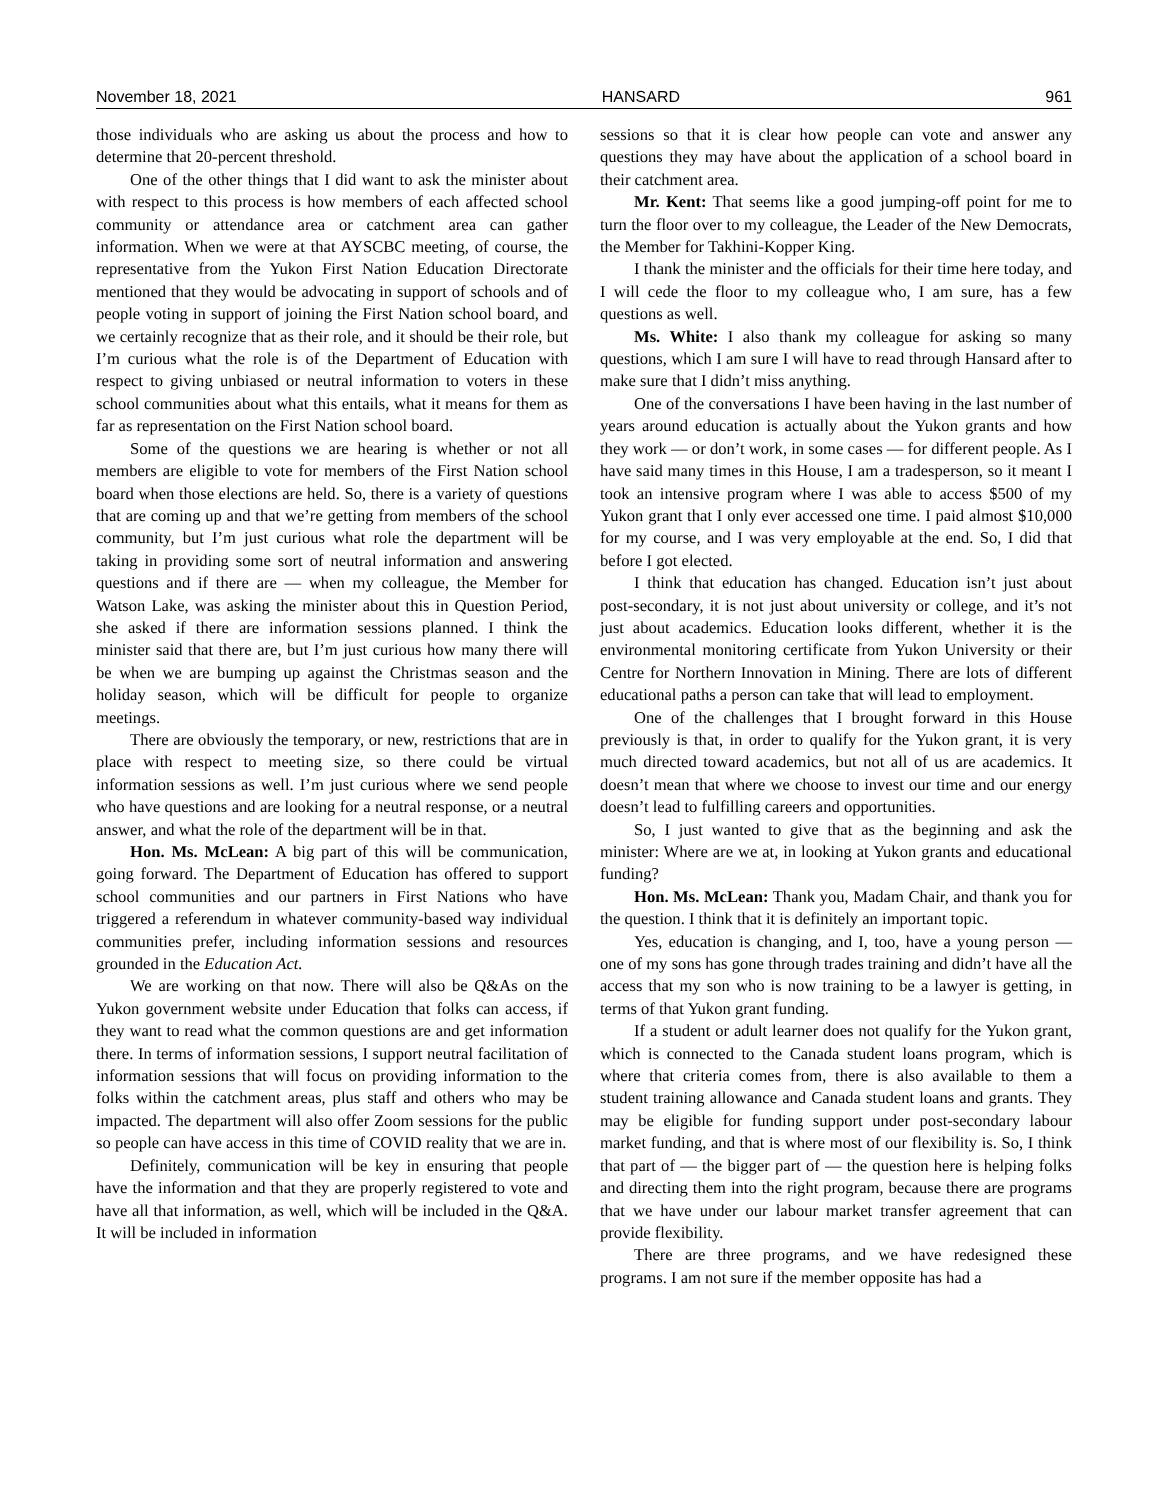November 18, 2021 HANSARD 961
those individuals who are asking us about the process and how to determine that 20-percent threshold.
One of the other things that I did want to ask the minister about with respect to this process is how members of each affected school community or attendance area or catchment area can gather information. When we were at that AYSCBC meeting, of course, the representative from the Yukon First Nation Education Directorate mentioned that they would be advocating in support of schools and of people voting in support of joining the First Nation school board, and we certainly recognize that as their role, and it should be their role, but I’m curious what the role is of the Department of Education with respect to giving unbiased or neutral information to voters in these school communities about what this entails, what it means for them as far as representation on the First Nation school board.
Some of the questions we are hearing is whether or not all members are eligible to vote for members of the First Nation school board when those elections are held. So, there is a variety of questions that are coming up and that we’re getting from members of the school community, but I’m just curious what role the department will be taking in providing some sort of neutral information and answering questions and if there are — when my colleague, the Member for Watson Lake, was asking the minister about this in Question Period, she asked if there are information sessions planned. I think the minister said that there are, but I’m just curious how many there will be when we are bumping up against the Christmas season and the holiday season, which will be difficult for people to organize meetings.
There are obviously the temporary, or new, restrictions that are in place with respect to meeting size, so there could be virtual information sessions as well. I’m just curious where we send people who have questions and are looking for a neutral response, or a neutral answer, and what the role of the department will be in that.
Hon. Ms. McLean: A big part of this will be communication, going forward. The Department of Education has offered to support school communities and our partners in First Nations who have triggered a referendum in whatever community-based way individual communities prefer, including information sessions and resources grounded in the Education Act.
We are working on that now. There will also be Q&As on the Yukon government website under Education that folks can access, if they want to read what the common questions are and get information there. In terms of information sessions, I support neutral facilitation of information sessions that will focus on providing information to the folks within the catchment areas, plus staff and others who may be impacted. The department will also offer Zoom sessions for the public so people can have access in this time of COVID reality that we are in.
Definitely, communication will be key in ensuring that people have the information and that they are properly registered to vote and have all that information, as well, which will be included in the Q&A. It will be included in information
sessions so that it is clear how people can vote and answer any questions they may have about the application of a school board in their catchment area.
Mr. Kent: That seems like a good jumping-off point for me to turn the floor over to my colleague, the Leader of the New Democrats, the Member for Takhini-Kopper King.
I thank the minister and the officials for their time here today, and I will cede the floor to my colleague who, I am sure, has a few questions as well.
Ms. White: I also thank my colleague for asking so many questions, which I am sure I will have to read through Hansard after to make sure that I didn’t miss anything.
One of the conversations I have been having in the last number of years around education is actually about the Yukon grants and how they work — or don’t work, in some cases — for different people. As I have said many times in this House, I am a tradesperson, so it meant I took an intensive program where I was able to access $500 of my Yukon grant that I only ever accessed one time. I paid almost $10,000 for my course, and I was very employable at the end. So, I did that before I got elected.
I think that education has changed. Education isn’t just about post-secondary, it is not just about university or college, and it’s not just about academics. Education looks different, whether it is the environmental monitoring certificate from Yukon University or their Centre for Northern Innovation in Mining. There are lots of different educational paths a person can take that will lead to employment.
One of the challenges that I brought forward in this House previously is that, in order to qualify for the Yukon grant, it is very much directed toward academics, but not all of us are academics. It doesn’t mean that where we choose to invest our time and our energy doesn’t lead to fulfilling careers and opportunities.
So, I just wanted to give that as the beginning and ask the minister: Where are we at, in looking at Yukon grants and educational funding?
Hon. Ms. McLean: Thank you, Madam Chair, and thank you for the question. I think that it is definitely an important topic.
Yes, education is changing, and I, too, have a young person — one of my sons has gone through trades training and didn’t have all the access that my son who is now training to be a lawyer is getting, in terms of that Yukon grant funding.
If a student or adult learner does not qualify for the Yukon grant, which is connected to the Canada student loans program, which is where that criteria comes from, there is also available to them a student training allowance and Canada student loans and grants. They may be eligible for funding support under post-secondary labour market funding, and that is where most of our flexibility is. So, I think that part of — the bigger part of — the question here is helping folks and directing them into the right program, because there are programs that we have under our labour market transfer agreement that can provide flexibility.
There are three programs, and we have redesigned these programs. I am not sure if the member opposite has had a